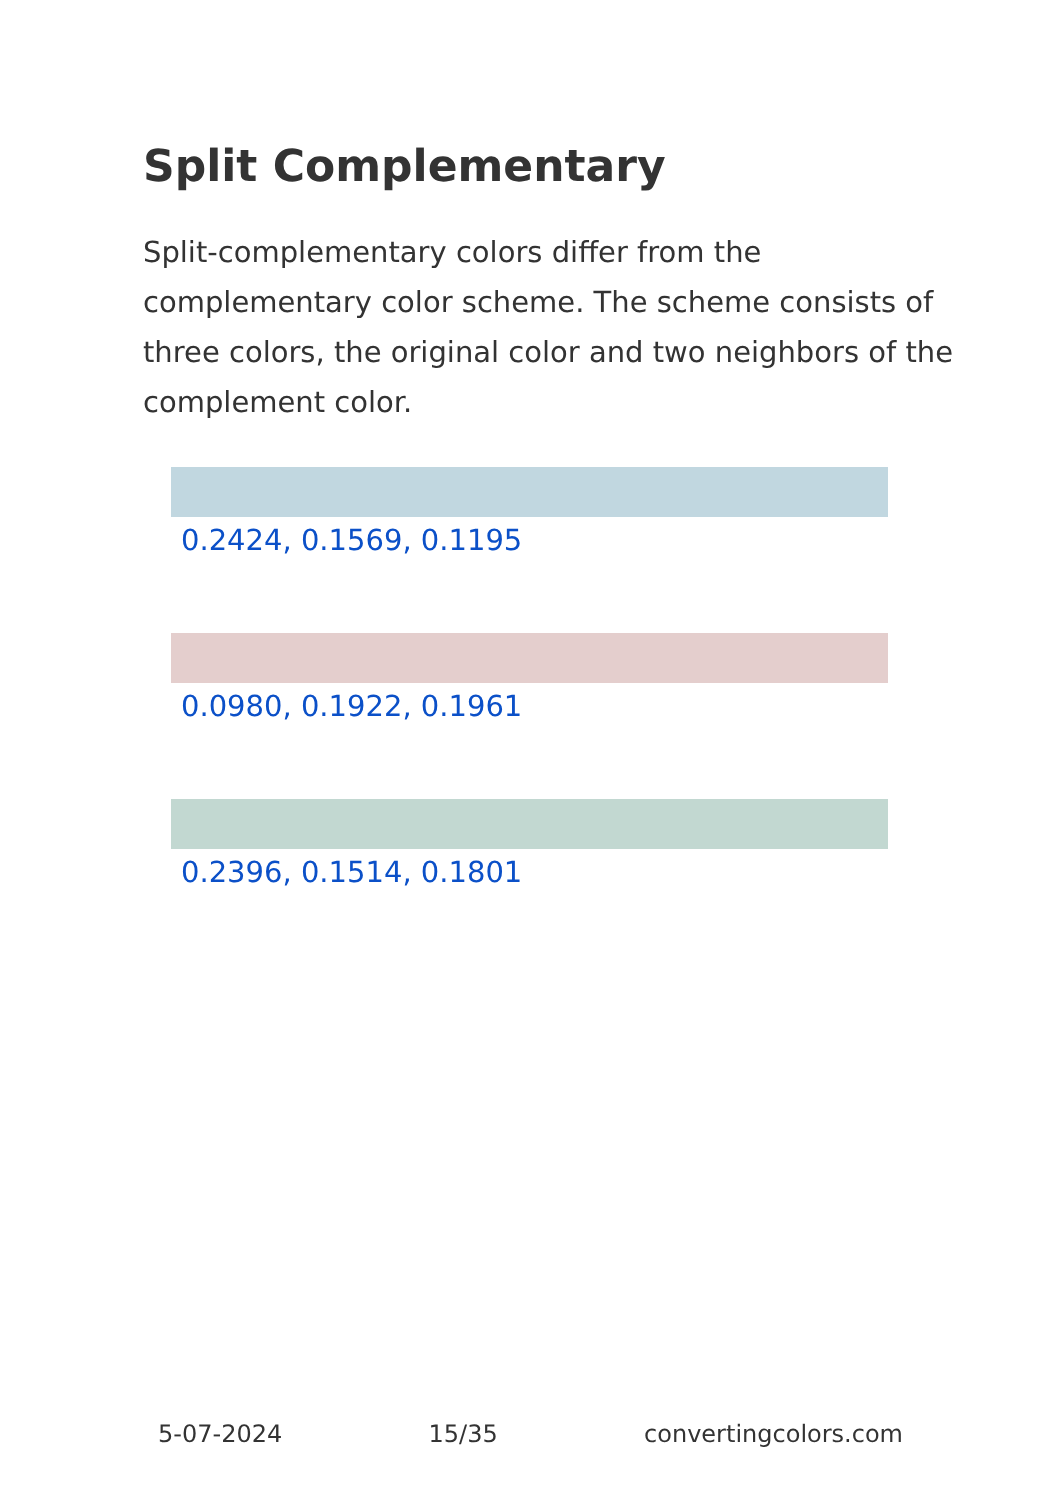Split Complementary
Split-complementary colors differ from the complementary color scheme. The scheme consists of three colors, the original color and two neighbors of the complement color.
0.2424, 0.1569, 0.1195
0.0980, 0.1922, 0.1961
0.2396, 0.1514, 0.1801
5-07-2024 15/35 convertingcolors.com